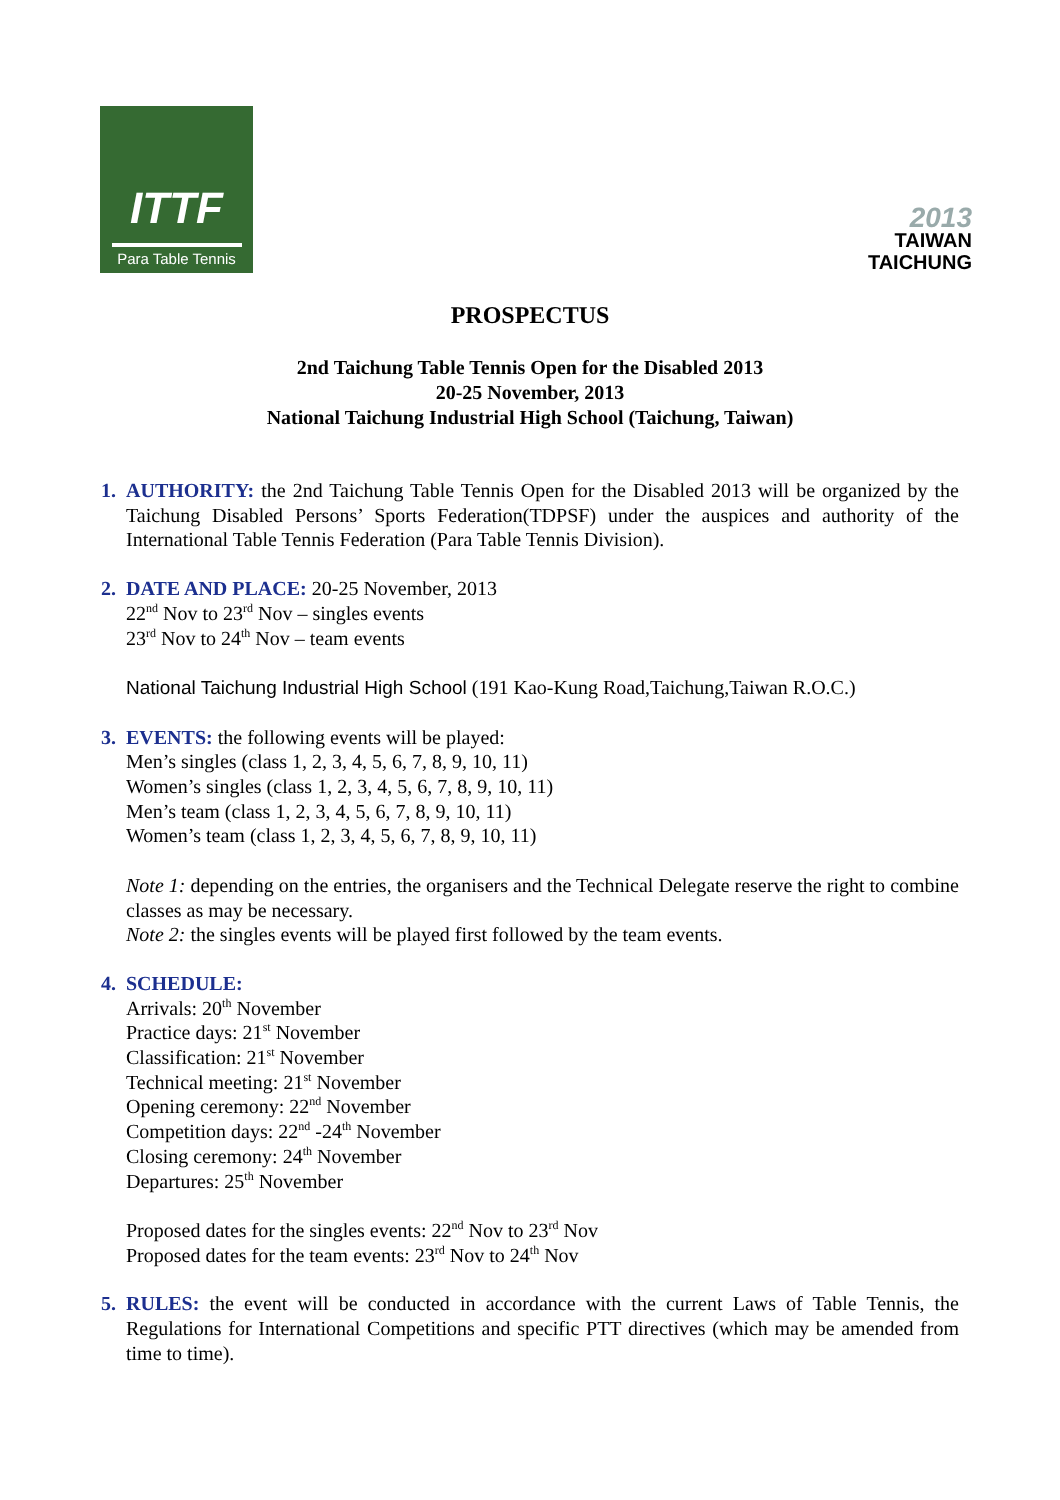ITTF
Para Table Tennis
2013
TAIWAN
TAICHUNG
PROSPECTUS
2nd Taichung Table Tennis Open for the Disabled 2013
20-25 November, 2013
National Taichung Industrial High School (Taichung, Taiwan)
1. AUTHORITY: the 2nd Taichung Table Tennis Open for the Disabled 2013 will be organized by the Taichung Disabled Persons’ Sports Federation(TDPSF) under the auspices and authority of the International Table Tennis Federation (Para Table Tennis Division).
2. DATE AND PLACE: 20-25 November, 2013
22<sup>nd</sup> Nov to 23<sup>rd</sup> Nov – singles events
23<sup>rd</sup> Nov to 24<sup>th</sup> Nov – team events
National Taichung Industrial High School (191 Kao-Kung Road,Taichung,Taiwan R.O.C.)
3. EVENTS: the following events will be played:
Men’s singles (class 1, 2, 3, 4, 5, 6, 7, 8, 9, 10, 11)
Women’s singles (class 1, 2, 3, 4, 5, 6, 7, 8, 9, 10, 11)
Men’s team (class 1, 2, 3, 4, 5, 6, 7, 8, 9, 10, 11)
Women’s team (class 1, 2, 3, 4, 5, 6, 7, 8, 9, 10, 11)
Note 1: depending on the entries, the organisers and the Technical Delegate reserve the right to combine classes as may be necessary.
Note 2: the singles events will be played first followed by the team events.
4. SCHEDULE:
Arrivals: 20<sup>th</sup> November
Practice days: 21<sup>st</sup> November
Classification: 21<sup>st</sup> November
Technical meeting: 21<sup>st</sup> November
Opening ceremony: 22<sup>nd</sup> November
Competition days: 22<sup>nd</sup> -24<sup>th</sup> November
Closing ceremony: 24<sup>th</sup> November
Departures: 25<sup>th</sup> November
Proposed dates for the singles events: 22<sup>nd</sup> Nov to 23<sup>rd</sup> Nov
Proposed dates for the team events: 23<sup>rd</sup> Nov to 24<sup>th</sup> Nov
5. RULES: the event will be conducted in accordance with the current Laws of Table Tennis, the Regulations for International Competitions and specific PTT directives (which may be amended from time to time).